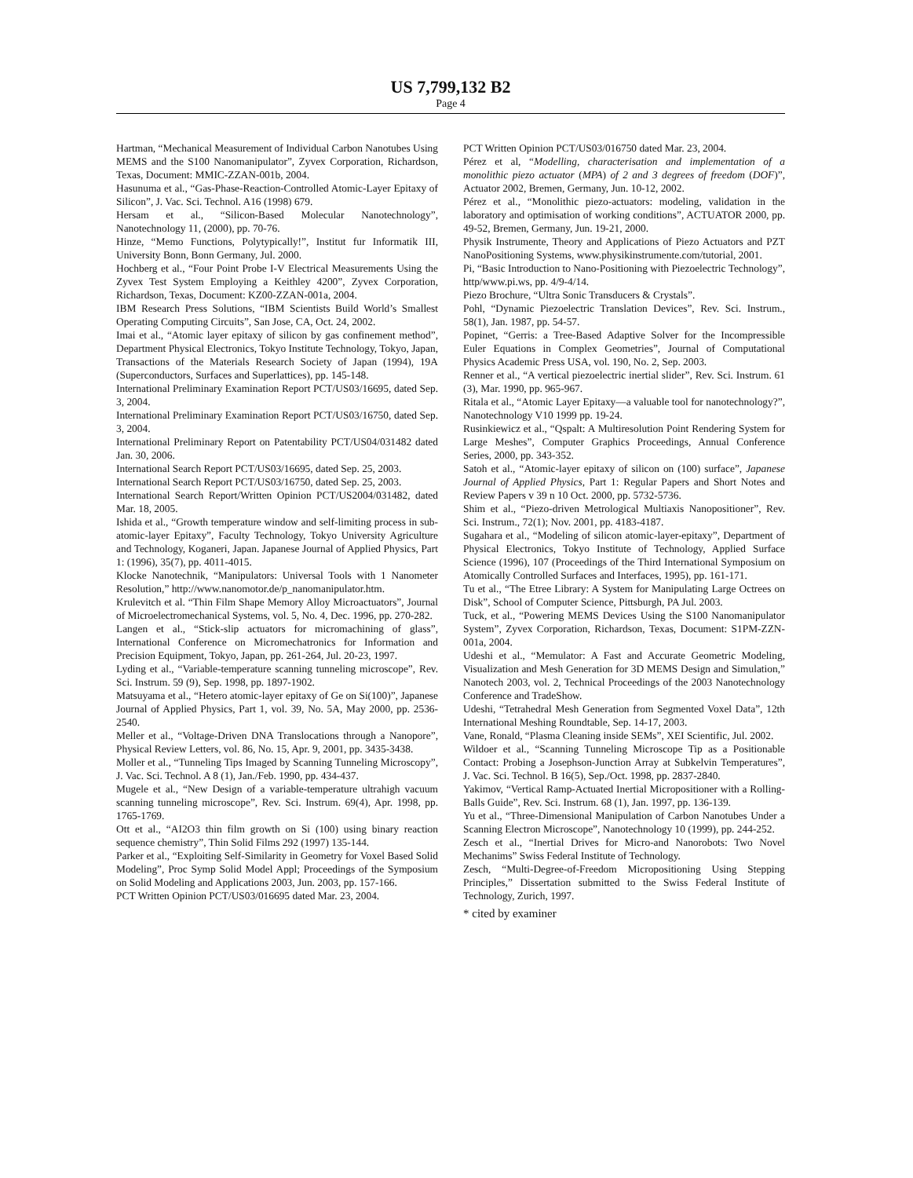US 7,799,132 B2
Page 4
Hartman, “Mechanical Measurement of Individual Carbon Nanotubes Using MEMS and the S100 Nanomanipulator”, Zyvex Corporation, Richardson, Texas, Document: MMIC-ZZAN-001b, 2004.
Hasunuma et al., “Gas-Phase-Reaction-Controlled Atomic-Layer Epitaxy of Silicon”, J. Vac. Sci. Technol. A16 (1998) 679.
Hersam et al., “Silicon-Based Molecular Nanotechnology”, Nanotechnology 11, (2000), pp. 70-76.
Hinze, “Memo Functions, Polytypically!”, Institut fur Informatik III, University Bonn, Bonn Germany, Jul. 2000.
Hochberg et al., “Four Point Probe I-V Electrical Measurements Using the Zyvex Test System Employing a Keithley 4200”, Zyvex Corporation, Richardson, Texas, Document: KZ00-ZZAN-001a, 2004.
IBM Research Press Solutions, “IBM Scientists Build World’s Smallest Operating Computing Circuits”, San Jose, CA, Oct. 24, 2002.
Imai et al., “Atomic layer epitaxy of silicon by gas confinement method”, Department Physical Electronics, Tokyo Institute Technology, Tokyo, Japan, Transactions of the Materials Research Society of Japan (1994), 19A (Superconductors, Surfaces and Superlattices), pp. 145-148.
International Preliminary Examination Report PCT/US03/16695, dated Sep. 3, 2004.
International Preliminary Examination Report PCT/US03/16750, dated Sep. 3, 2004.
International Preliminary Report on Patentability PCT/US04/031482 dated Jan. 30, 2006.
International Search Report PCT/US03/16695, dated Sep. 25, 2003.
International Search Report PCT/US03/16750, dated Sep. 25, 2003.
International Search Report/Written Opinion PCT/US2004/031482, dated Mar. 18, 2005.
Ishida et al., “Growth temperature window and self-limiting process in sub-atomic-layer Epitaxy”, Faculty Technology, Tokyo University Agriculture and Technology, Koganeri, Japan. Japanese Journal of Applied Physics, Part 1: (1996), 35(7), pp. 4011-4015.
Klocke Nanotechnik, “Manipulators: Universal Tools with 1 Nanometer Resolution,” http://www.nanomotor.de/p_nanomanipulator.htm.
Krulevitch et al. “Thin Film Shape Memory Alloy Microactuators”, Journal of Microelectromechanical Systems, vol. 5, No. 4, Dec. 1996, pp. 270-282.
Langen et al., “Stick-slip actuators for micromachining of glass”, International Conference on Micromechatronics for Information and Precision Equipment, Tokyo, Japan, pp. 261-264, Jul. 20-23, 1997.
Lyding et al., “Variable-temperature scanning tunneling microscope”, Rev. Sci. Instrum. 59 (9), Sep. 1998, pp. 1897-1902.
Matsuyama et al., “Hetero atomic-layer epitaxy of Ge on Si(100)”, Japanese Journal of Applied Physics, Part 1, vol. 39, No. 5A, May 2000, pp. 2536-2540.
Meller et al., “Voltage-Driven DNA Translocations through a Nanopore”, Physical Review Letters, vol. 86, No. 15, Apr. 9, 2001, pp. 3435-3438.
Moller et al., “Tunneling Tips Imaged by Scanning Tunneling Microscopy”, J. Vac. Sci. Technol. A 8 (1), Jan./Feb. 1990, pp. 434-437.
Mugele et al., “New Design of a variable-temperature ultrahigh vacuum scanning tunneling microscope”, Rev. Sci. Instrum. 69(4), Apr. 1998, pp. 1765-1769.
Ott et al., “AI2O3 thin film growth on Si (100) using binary reaction sequence chemistry”, Thin Solid Films 292 (1997) 135-144.
Parker et al., “Exploiting Self-Similarity in Geometry for Voxel Based Solid Modeling”, Proc Symp Solid Model Appl; Proceedings of the Symposium on Solid Modeling and Applications 2003, Jun. 2003, pp. 157-166.
PCT Written Opinion PCT/US03/016695 dated Mar. 23, 2004.
PCT Written Opinion PCT/US03/016750 dated Mar. 23, 2004.
Pérez et al, “Modelling, characterisation and implementation of a monolithic piezo actuator (MPA) of 2 and 3 degrees of freedom (DOF)”, Actuator 2002, Bremen, Germany, Jun. 10-12, 2002.
Pérez et al., “Monolithic piezo-actuators: modeling, validation in the laboratory and optimisation of working conditions”, ACTUATOR 2000, pp. 49-52, Bremen, Germany, Jun. 19-21, 2000.
Physik Instrumente, Theory and Applications of Piezo Actuators and PZT NanoPositioning Systems, www.physikinstrumente.com/tutorial, 2001.
Pi, “Basic Introduction to Nano-Positioning with Piezoelectric Technology”, http/www.pi.ws, pp. 4/9-4/14.
Piezo Brochure, “Ultra Sonic Transducers & Crystals”.
Pohl, “Dynamic Piezoelectric Translation Devices”, Rev. Sci. Instrum., 58(1), Jan. 1987, pp. 54-57.
Popinet, “Gerris: a Tree-Based Adaptive Solver for the Incompressible Euler Equations in Complex Geometries”, Journal of Computational Physics Academic Press USA, vol. 190, No. 2, Sep. 2003.
Renner et al., “A vertical piezoelectric inertial slider”, Rev. Sci. Instrum. 61 (3), Mar. 1990, pp. 965-967.
Ritala et al., “Atomic Layer Epitaxy—a valuable tool for nanotechnology?”, Nanotechnology V10 1999 pp. 19-24.
Rusinkiewicz et al., “Qspalt: A Multiresolution Point Rendering System for Large Meshes”, Computer Graphics Proceedings, Annual Conference Series, 2000, pp. 343-352.
Satoh et al., “Atomic-layer epitaxy of silicon on (100) surface”, Japanese Journal of Applied Physics, Part 1: Regular Papers and Short Notes and Review Papers v 39 n 10 Oct. 2000, pp. 5732-5736.
Shim et al., “Piezo-driven Metrological Multiaxis Nanopositioner”, Rev. Sci. Instrum., 72(1); Nov. 2001, pp. 4183-4187.
Sugahara et al., “Modeling of silicon atomic-layer-epitaxy”, Department of Physical Electronics, Tokyo Institute of Technology, Applied Surface Science (1996), 107 (Proceedings of the Third International Symposium on Atomically Controlled Surfaces and Interfaces, 1995), pp. 161-171.
Tu et al., “The Etree Library: A System for Manipulating Large Octrees on Disk”, School of Computer Science, Pittsburgh, PA Jul. 2003.
Tuck, et al., “Powering MEMS Devices Using the S100 Nanomanipulator System”, Zyvex Corporation, Richardson, Texas, Document: S1PM-ZZN-001a, 2004.
Udeshi et al., “Memulator: A Fast and Accurate Geometric Modeling, Visualization and Mesh Generation for 3D MEMS Design and Simulation,” Nanotech 2003, vol. 2, Technical Proceedings of the 2003 Nanotechnology Conference and TradeShow.
Udeshi, “Tetrahedral Mesh Generation from Segmented Voxel Data”, 12th International Meshing Roundtable, Sep. 14-17, 2003.
Vane, Ronald, “Plasma Cleaning inside SEMs”, XEI Scientific, Jul. 2002.
Wildoer et al., “Scanning Tunneling Microscope Tip as a Positionable Contact: Probing a Josephson-Junction Array at Subkelvin Temperatures”, J. Vac. Sci. Technol. B 16(5), Sep./Oct. 1998, pp. 2837-2840.
Yakimov, “Vertical Ramp-Actuated Inertial Micropositioner with a Rolling-Balls Guide”, Rev. Sci. Instrum. 68 (1), Jan. 1997, pp. 136-139.
Yu et al., “Three-Dimensional Manipulation of Carbon Nanotubes Under a Scanning Electron Microscope”, Nanotechnology 10 (1999), pp. 244-252.
Zesch et al., “Inertial Drives for Micro-and Nanorobots: Two Novel Mechanims” Swiss Federal Institute of Technology.
Zesch, “Multi-Degree-of-Freedom Micropositioning Using Stepping Principles,” Dissertation submitted to the Swiss Federal Institute of Technology, Zurich, 1997.
* cited by examiner